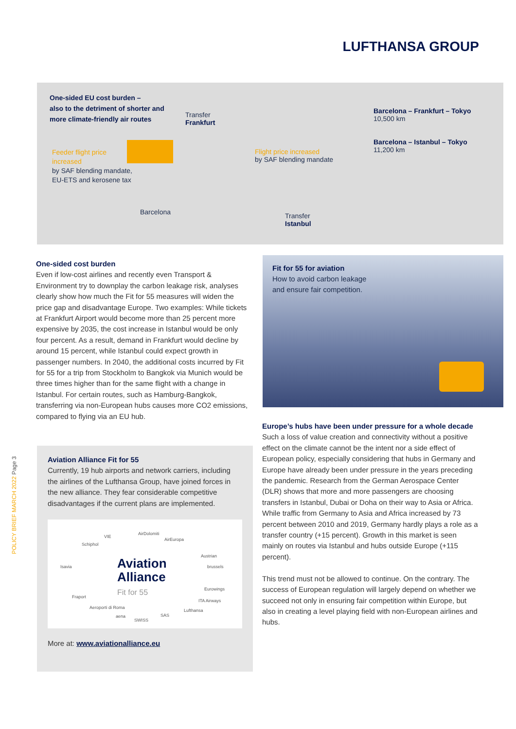LUFTHANSA GROUP
One-sided EU cost burden –
also to the detriment of shorter and
more climate-friendly air routes
Transfer
Frankfurt
Feeder flight price
increased
by SAF blending mandate,
EU-ETS and kerosene tax
Flight price increased
by SAF blending mandate
Barcelona – Frankfurt – Tokyo
10,500 km
Barcelona – Istanbul – Tokyo
11,200 km
Barcelona
Transfer
Istanbul
One-sided cost burden
Even if low-cost airlines and recently even Transport & Environment try to downplay the carbon leakage risk, analyses clearly show how much the Fit for 55 measures will widen the price gap and disadvantage Europe. Two examples: While tickets at Frankfurt Airport would become more than 25 percent more expensive by 2035, the cost increase in Istanbul would be only four percent. As a result, demand in Frankfurt would decline by around 15 percent, while Istanbul could expect growth in passenger numbers. In 2040, the additional costs incurred by Fit for 55 for a trip from Stockholm to Bangkok via Munich would be three times higher than for the same flight with a change in Istanbul. For certain routes, such as Hamburg-Bangkok, transferring via non-European hubs causes more CO2 emissions, compared to flying via an EU hub.
Aviation Alliance Fit for 55
Currently, 19 hub airports and network carriers, including the airlines of the Lufthansa Group, have joined forces in the new alliance. They fear considerable competitive disadvantages if the current plans are implemented.
Aviation
Alliance
Fit for 55
Schiphol
Isavia
AirEuropa
Austrian
brussels
Eurowings
Lufthansa
SAS
SWISS
aena
Aeroporti di Roma
Fraport
VIE
AirDolomiti
ITA Airways
More at: www.aviationalliance.eu
Fit for 55 for aviation
How to avoid carbon leakage
and ensure fair competition.
Europe’s hubs have been under pressure for a whole decade
Such a loss of value creation and connectivity without a positive effect on the climate cannot be the intent nor a side effect of European policy, especially considering that hubs in Germany and Europe have already been under pressure in the years preceding the pandemic. Research from the German Aerospace Center (DLR) shows that more and more passengers are choosing transfers in Istanbul, Dubai or Doha on their way to Asia or Africa. While traffic from Germany to Asia and Africa increased by 73 percent between 2010 and 2019, Germany hardly plays a role as a transfer country (+15 percent). Growth in this market is seen mainly on routes via Istanbul and hubs outside Europe (+115 percent).
This trend must not be allowed to continue. On the contrary. The success of European regulation will largely depend on whether we succeed not only in ensuring fair competition within Europe, but also in creating a level playing field with non-European airlines and hubs.
POLICY BRIEF MARCH 2022 Page 3